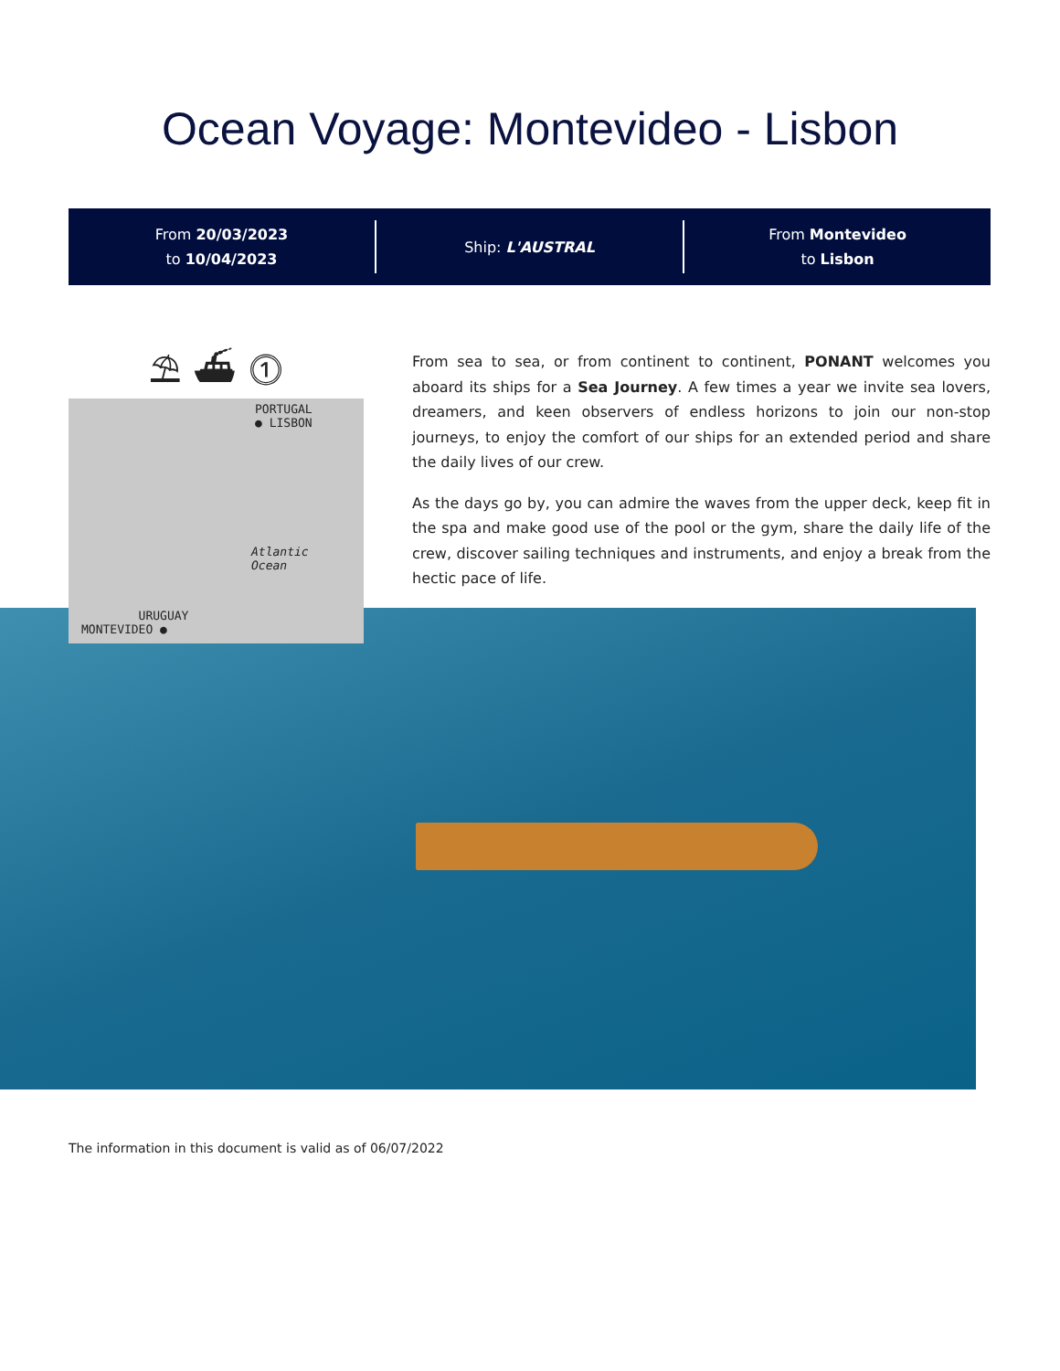Ocean Voyage: Montevideo - Lisbon
From 20/03/2023
to 10/04/2023
Ship: L'AUSTRAL
From Montevideo
to Lisbon
⛱ ⛴ ⓵
PORTUGAL
● LISBON
Atlantic
Ocean
URUGUAY
MONTEVIDEO ●
From sea to sea, or from continent to continent, PONANT welcomes you aboard its ships for a Sea Journey. A few times a year we invite sea lovers, dreamers, and keen observers of endless horizons to join our non-stop journeys, to enjoy the comfort of our ships for an extended period and share the daily lives of our crew.
As the days go by, you can admire the waves from the upper deck, keep fit in the spa and make good use of the pool or the gym, share the daily life of the crew, discover sailing techniques and instruments, and enjoy a break from the hectic pace of life.
The information in this document is valid as of 06/07/2022